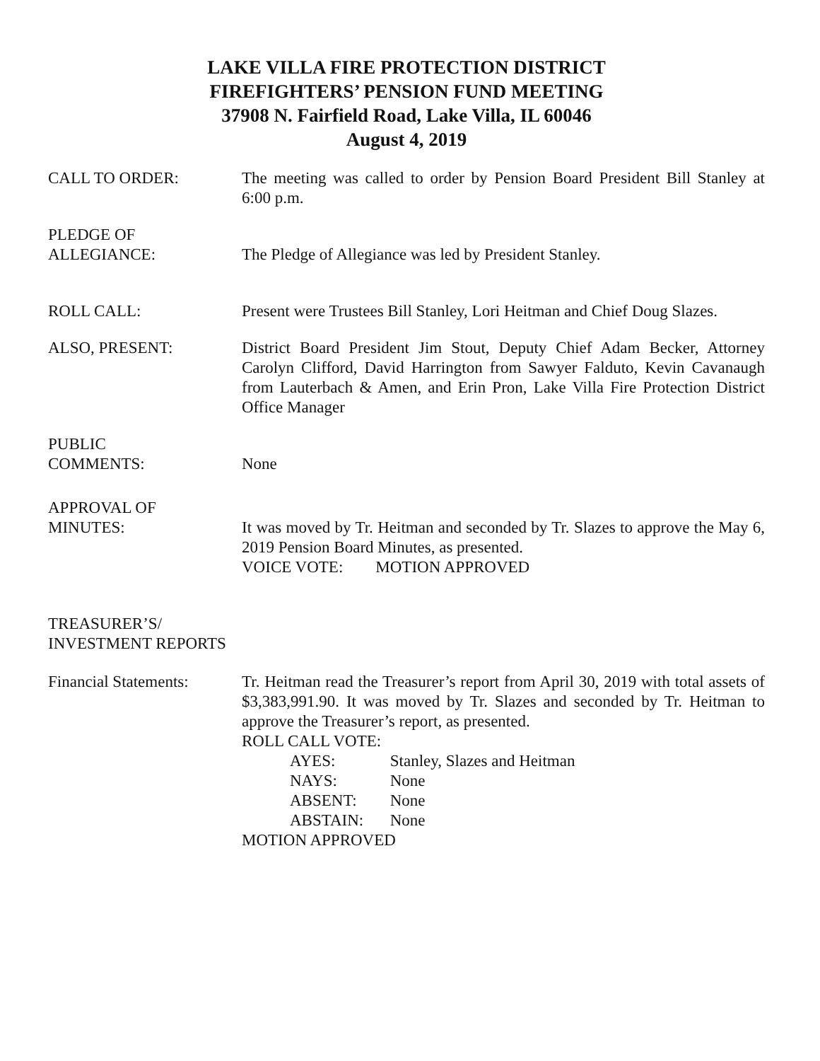LAKE VILLA FIRE PROTECTION DISTRICT
FIREFIGHTERS’ PENSION FUND MEETING
37908 N. Fairfield Road, Lake Villa, IL 60046
August 4, 2019
CALL TO ORDER: The meeting was called to order by Pension Board President Bill Stanley at 6:00 p.m.
PLEDGE OF
ALLEGIANCE:
The Pledge of Allegiance was led by President Stanley.
ROLL CALL: Present were Trustees Bill Stanley, Lori Heitman and Chief Doug Slazes.
ALSO, PRESENT: District Board President Jim Stout, Deputy Chief Adam Becker, Attorney Carolyn Clifford, David Harrington from Sawyer Falduto, Kevin Cavanaugh from Lauterbach & Amen, and Erin Pron, Lake Villa Fire Protection District Office Manager
PUBLIC
COMMENTS:
None
APPROVAL OF
MINUTES:
It was moved by Tr. Heitman and seconded by Tr. Slazes to approve the May 6, 2019 Pension Board Minutes, as presented.
VOICE VOTE: MOTION APPROVED
TREASURER’S/
INVESTMENT REPORTS
Financial Statements:
Tr. Heitman read the Treasurer’s report from April 30, 2019 with total assets of $3,383,991.90. It was moved by Tr. Slazes and seconded by Tr. Heitman to approve the Treasurer’s report, as presented.
ROLL CALL VOTE:
AYES: Stanley, Slazes and Heitman
NAYS: None
ABSENT: None
ABSTAIN: None
MOTION APPROVED